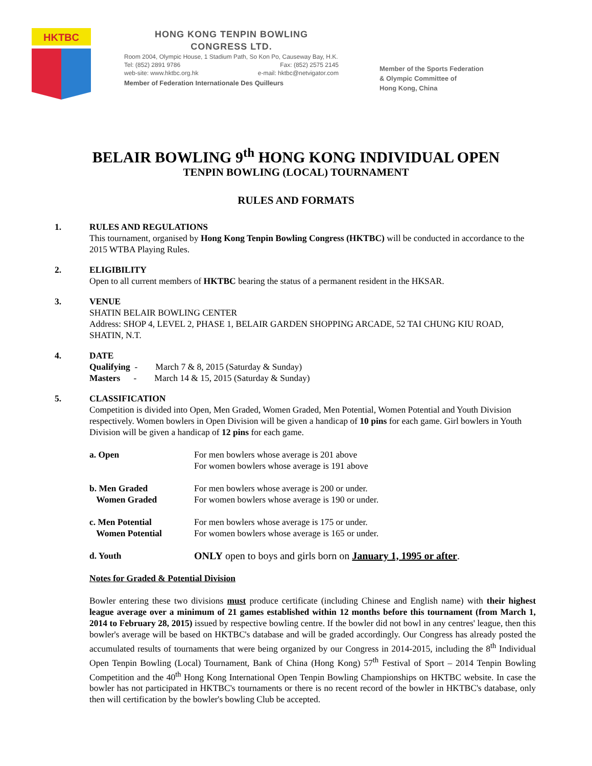HKTBC
HONG KONG TENPIN BOWLING
CONGRESS LTD.
Room 2004, Olympic House, 1 Stadium Path, So Kon Po, Causeway Bay, H.K.
Tel: (852) 2891 9786 Fax: (852) 2575 2145
web-site: www.hktbc.org.hk e-mail: hktbc@netvigator.com
Member of Federation Internationale Des Quilleurs
Member of the Sports Federation
& Olympic Committee of
Hong Kong, China
BELAIR BOWLING 9<sup>th</sup> HONG KONG INDIVIDUAL OPEN
TENPIN BOWLING (LOCAL) TOURNAMENT
RULES AND FORMATS
1. RULES AND REGULATIONS
This tournament, organised by Hong Kong Tenpin Bowling Congress (HKTBC) will be conducted in accordance to the 2015 WTBA Playing Rules.
2. ELIGIBILITY
Open to all current members of HKTBC bearing the status of a permanent resident in the HKSAR.
3. VENUE
SHATIN BELAIR BOWLING CENTER
Address: SHOP 4, LEVEL 2, PHASE 1, BELAIR GARDEN SHOPPING ARCADE, 52 TAI CHUNG KIU ROAD, SHATIN, N.T.
4. DATE
Qualifying - March 7 & 8, 2015 (Saturday & Sunday)
Masters - March 14 & 15, 2015 (Saturday & Sunday)
5. CLASSIFICATION
Competition is divided into Open, Men Graded, Women Graded, Men Potential, Women Potential and Youth Division respectively. Women bowlers in Open Division will be given a handicap of 10 pins for each game. Girl bowlers in Youth Division will be given a handicap of 12 pins for each game.
a. Open For men bowlers whose average is 201 above
For women bowlers whose average is 191 above
b. Men Graded
Women Graded
For men bowlers whose average is 200 or under.
For women bowlers whose average is 190 or under.
c. Men Potential
Women Potential
For men bowlers whose average is 175 or under.
For women bowlers whose average is 165 or under.
d. Youth ONLY open to boys and girls born on January 1, 1995 or after.
Notes for Graded & Potential Division
Bowler entering these two divisions must produce certificate (including Chinese and English name) with their highest league average over a minimum of 21 games established within 12 months before this tournament (from March 1, 2014 to February 28, 2015) issued by respective bowling centre. If the bowler did not bowl in any centres' league, then this bowler's average will be based on HKTBC's database and will be graded accordingly. Our Congress has already posted the accumulated results of tournaments that were being organized by our Congress in 2014-2015, including the 8<sup>th</sup> Individual Open Tenpin Bowling (Local) Tournament, Bank of China (Hong Kong) 57<sup>th</sup> Festival of Sport – 2014 Tenpin Bowling Competition and the 40<sup>th</sup> Hong Kong International Open Tenpin Bowling Championships on HKTBC website. In case the bowler has not participated in HKTBC's tournaments or there is no recent record of the bowler in HKTBC's database, only then will certification by the bowler's bowling Club be accepted.